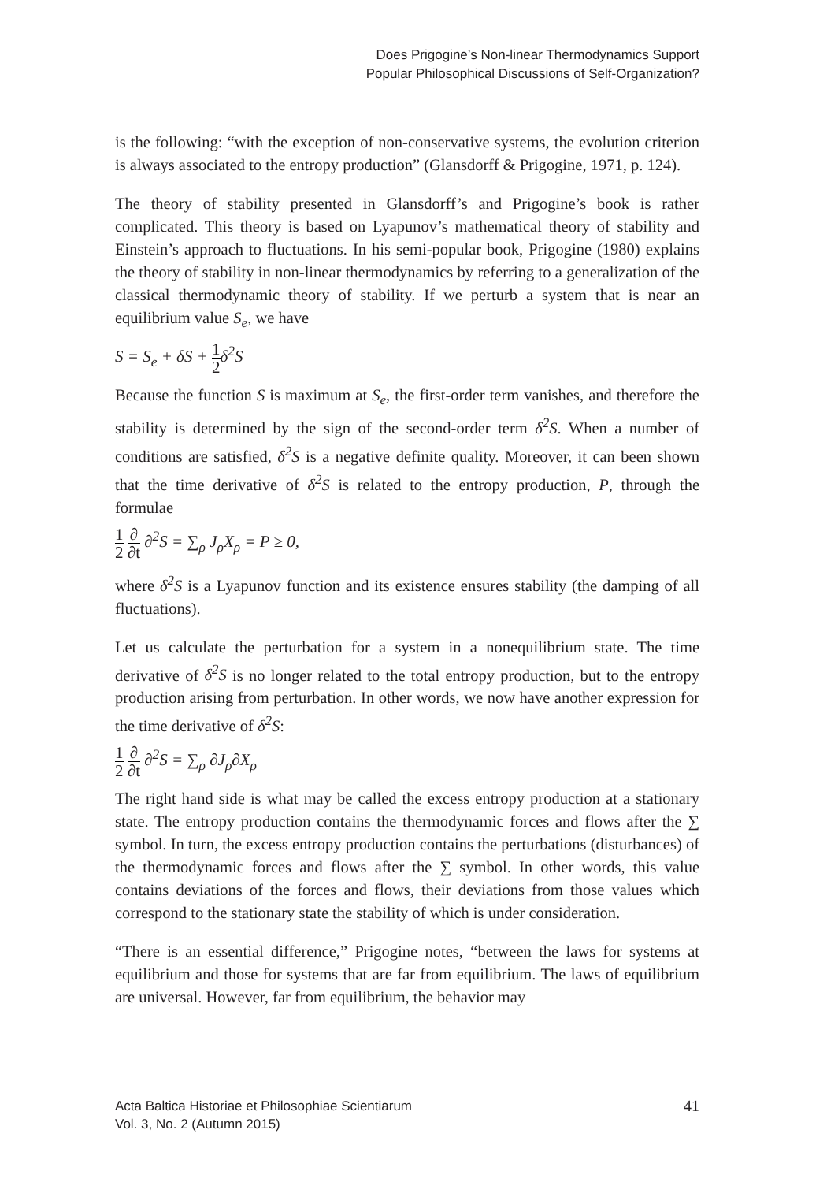Does Prigogine’s Non-linear Thermodynamics Support
Popular Philosophical Discussions of Self-Organization?
is the following: “with the exception of non-conservative systems, the evolution criterion is always associated to the entropy production” (Glansdorff & Prigogine, 1971, p. 124).
The theory of stability presented in Glansdorff’s and Prigogine’s book is rather complicated. This theory is based on Lyapunov’s mathematical theory of stability and Einstein’s approach to fluctuations. In his semi-popular book, Prigogine (1980) explains the theory of stability in non-linear thermodynamics by referring to a generalization of the classical thermodynamic theory of stability. If we perturb a system that is near an equilibrium value S<sub>e</sub>, we have
S = S<sub>e</sub> + δS + 1 2δ<sup>2</sup>S
Because the function S is maximum at S<sub>e</sub>, the first-order term vanishes, and therefore the stability is determined by the sign of the second-order term δ<sup>2</sup>S. When a number of conditions are satisfied, δ<sup>2</sup>S is a negative definite quality. Moreover, it can been shown that the time derivative of δ<sup>2</sup>S is related to the entropy production, P, through the formulae
1 2 ∂ ∂t ∂<sup>2</sup>S = ∑<sub>ρ</sub> J<sub>ρ</sub>X<sub>ρ</sub> = P ≥ 0,
where δ<sup>2</sup>S is a Lyapunov function and its existence ensures stability (the damping of all fluctuations).
Let us calculate the perturbation for a system in a nonequilibrium state. The time derivative of δ<sup>2</sup>S is no longer related to the total entropy production, but to the entropy production arising from perturbation. In other words, we now have another expression for the time derivative of δ<sup>2</sup>S:
1 2 ∂ ∂t ∂<sup>2</sup>S = ∑<sub>ρ</sub> ∂J<sub>ρ</sub>∂X<sub>ρ</sub>
The right hand side is what may be called the excess entropy production at a stationary state. The entropy production contains the thermodynamic forces and flows after the ∑ symbol. In turn, the excess entropy production contains the perturbations (disturbances) of the thermodynamic forces and flows after the ∑ symbol. In other words, this value contains deviations of the forces and flows, their deviations from those values which correspond to the stationary state the stability of which is under consideration.
“There is an essential difference,” Prigogine notes, “between the laws for systems at equilibrium and those for systems that are far from equilibrium. The laws of equilibrium are universal. However, far from equilibrium, the behavior may
Acta Baltica Historiae et Philosophiae Scientiarum
Vol. 3, No. 2 (Autumn 2015)
41